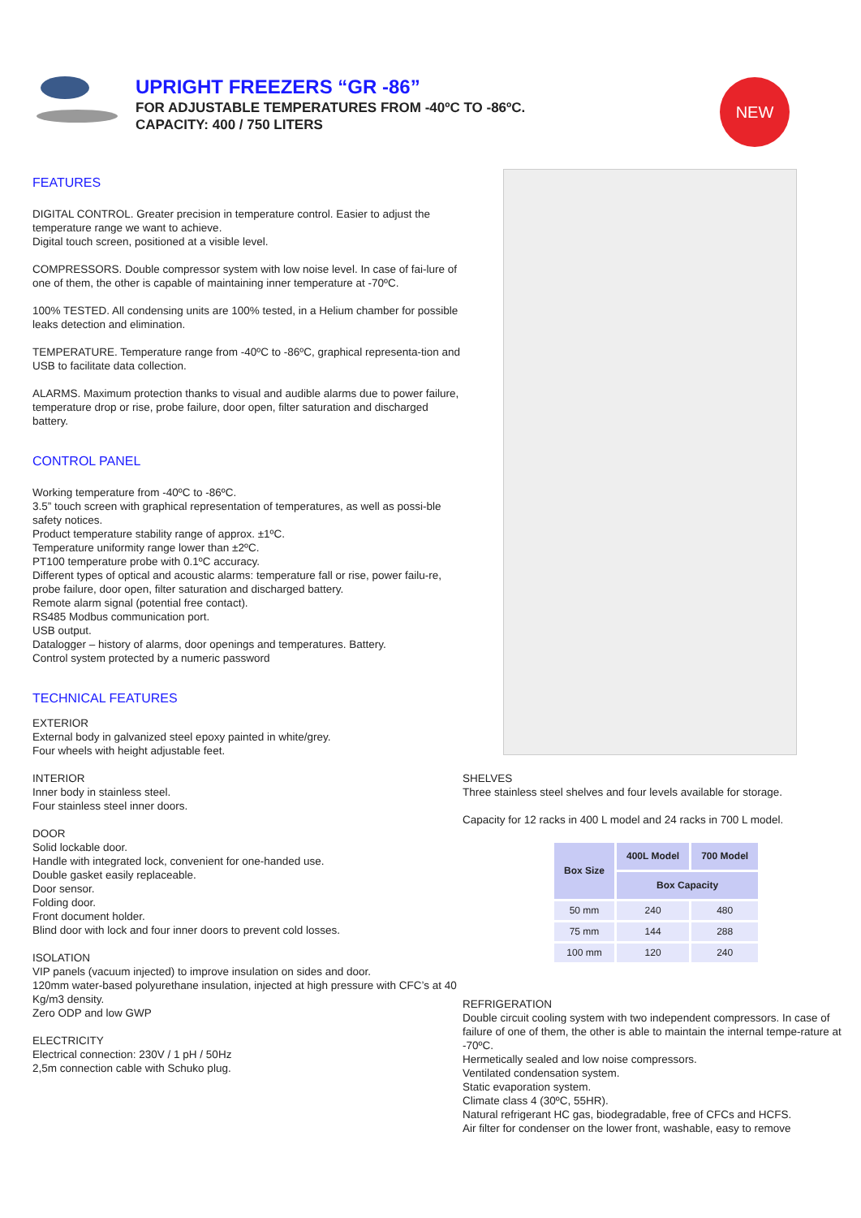UPRIGHT FREEZERS “GR -86”
FOR ADJUSTABLE TEMPERATURES FROM -40ºC TO -86ºC.
CAPACITY: 400 / 750 LITERS
NEW
FEATURES
DIGITAL CONTROL. Greater precision in temperature control. Easier to adjust the temperature range we want to achieve.
Digital touch screen, positioned at a visible level.
COMPRESSORS. Double compressor system with low noise level. In case of fai-lure of one of them, the other is capable of maintaining inner temperature at -70ºC.
100% TESTED. All condensing units are 100% tested, in a Helium chamber for possible leaks detection and elimination.
TEMPERATURE. Temperature range from -40ºC to -86ºC, graphical representa-tion and USB to facilitate data collection.
ALARMS. Maximum protection thanks to visual and audible alarms due to power failure, temperature drop or rise, probe failure, door open, filter saturation and discharged battery.
CONTROL PANEL
Working temperature from -40ºC to -86ºC.
3.5” touch screen with graphical representation of temperatures, as well as possi-ble safety notices.
Product temperature stability range of approx. ±1ºC.
Temperature uniformity range lower than ±2ºC.
PT100 temperature probe with 0.1ºC accuracy.
Different types of optical and acoustic alarms: temperature fall or rise, power failu-re, probe failure, door open, filter saturation and discharged battery.
Remote alarm signal (potential free contact).
RS485 Modbus communication port.
USB output.
Datalogger – history of alarms, door openings and temperatures. Battery.
Control system protected by a numeric password
TECHNICAL FEATURES
EXTERIOR
External body in galvanized steel epoxy painted in white/grey.
Four wheels with height adjustable feet.
INTERIOR
Inner body in stainless steel.
Four stainless steel inner doors.
DOOR
Solid lockable door.
Handle with integrated lock, convenient for one-handed use.
Double gasket easily replaceable.
Door sensor.
Folding door.
Front document holder.
Blind door with lock and four inner doors to prevent cold losses.
ISOLATION
VIP panels (vacuum injected) to improve insulation on sides and door.
120mm water-based polyurethane insulation, injected at high pressure with CFC’s at 40 Kg/m3 density.
Zero ODP and low GWP
ELECTRICITY
Electrical connection: 230V / 1 pH / 50Hz
2,5m connection cable with Schuko plug.
SHELVES
Three stainless steel shelves and four levels available for storage.
Capacity for 12 racks in 400 L model and 24 racks in 700 L model.
| Box Size | 400L Model | 700 Model |
| --- | --- | --- |
| | Box Capacity | |
| 50 mm | 240 | 480 |
| 75 mm | 144 | 288 |
| 100 mm | 120 | 240 |
REFRIGERATION
Double circuit cooling system with two independent compressors. In case of failure of one of them, the other is able to maintain the internal tempe-rature at -70ºC.
Hermetically sealed and low noise compressors.
Ventilated condensation system.
Static evaporation system.
Climate class 4 (30ºC, 55HR).
Natural refrigerant HC gas, biodegradable, free of CFCs and HCFS.
Air filter for condenser on the lower front, washable, easy to remove